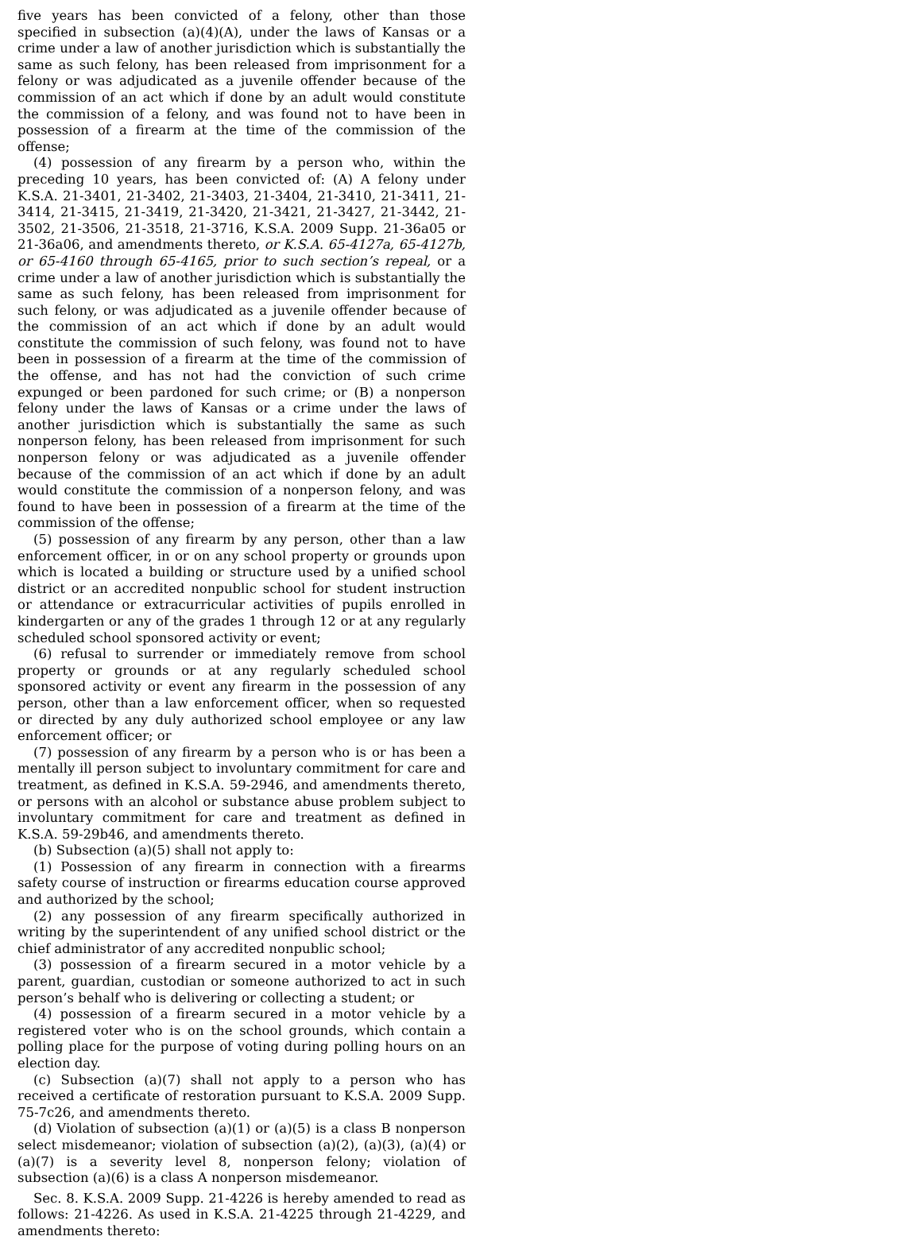five years has been convicted of a felony, other than those specified in subsection (a)(4)(A), under the laws of Kansas or a crime under a law of another jurisdiction which is substantially the same as such felony, has been released from imprisonment for a felony or was adjudicated as a juvenile offender because of the commission of an act which if done by an adult would constitute the commission of a felony, and was found not to have been in possession of a firearm at the time of the commission of the offense;
(4) possession of any firearm by a person who, within the preceding 10 years, has been convicted of: (A) A felony under K.S.A. 21-3401, 21-3402, 21-3403, 21-3404, 21-3410, 21-3411, 21-3414, 21-3415, 21-3419, 21-3420, 21-3421, 21-3427, 21-3442, 21-3502, 21-3506, 21-3518, 21-3716, K.S.A. 2009 Supp. 21-36a05 or 21-36a06, and amendments thereto, or K.S.A. 65-4127a, 65-4127b, or 65-4160 through 65-4165, prior to such section’s repeal, or a crime under a law of another jurisdiction which is substantially the same as such felony, has been released from imprisonment for such felony, or was adjudicated as a juvenile offender because of the commission of an act which if done by an adult would constitute the commission of such felony, was found not to have been in possession of a firearm at the time of the commission of the offense, and has not had the conviction of such crime expunged or been pardoned for such crime; or (B) a nonperson felony under the laws of Kansas or a crime under the laws of another jurisdiction which is substantially the same as such nonperson felony, has been released from imprisonment for such nonperson felony or was adjudicated as a juvenile offender because of the commission of an act which if done by an adult would constitute the commission of a nonperson felony, and was found to have been in possession of a firearm at the time of the commission of the offense;
(5) possession of any firearm by any person, other than a law enforcement officer, in or on any school property or grounds upon which is located a building or structure used by a unified school district or an accredited nonpublic school for student instruction or attendance or extracurricular activities of pupils enrolled in kindergarten or any of the grades 1 through 12 or at any regularly scheduled school sponsored activity or event;
(6) refusal to surrender or immediately remove from school property or grounds or at any regularly scheduled school sponsored activity or event any firearm in the possession of any person, other than a law enforcement officer, when so requested or directed by any duly authorized school employee or any law enforcement officer; or
(7) possession of any firearm by a person who is or has been a mentally ill person subject to involuntary commitment for care and treatment, as defined in K.S.A. 59-2946, and amendments thereto, or persons with an alcohol or substance abuse problem subject to involuntary commitment for care and treatment as defined in K.S.A. 59-29b46, and amendments thereto.
(b) Subsection (a)(5) shall not apply to:
(1) Possession of any firearm in connection with a firearms safety course of instruction or firearms education course approved and authorized by the school;
(2) any possession of any firearm specifically authorized in writing by the superintendent of any unified school district or the chief administrator of any accredited nonpublic school;
(3) possession of a firearm secured in a motor vehicle by a parent, guardian, custodian or someone authorized to act in such person’s behalf who is delivering or collecting a student; or
(4) possession of a firearm secured in a motor vehicle by a registered voter who is on the school grounds, which contain a polling place for the purpose of voting during polling hours on an election day.
(c) Subsection (a)(7) shall not apply to a person who has received a certificate of restoration pursuant to K.S.A. 2009 Supp. 75-7c26, and amendments thereto.
(d) Violation of subsection (a)(1) or (a)(5) is a class B nonperson select misdemeanor; violation of subsection (a)(2), (a)(3), (a)(4) or (a)(7) is a severity level 8, nonperson felony; violation of subsection (a)(6) is a class A nonperson misdemeanor.
Sec. 8. K.S.A. 2009 Supp. 21-4226 is hereby amended to read as follows: 21-4226. As used in K.S.A. 21-4225 through 21-4229, and amendments thereto: